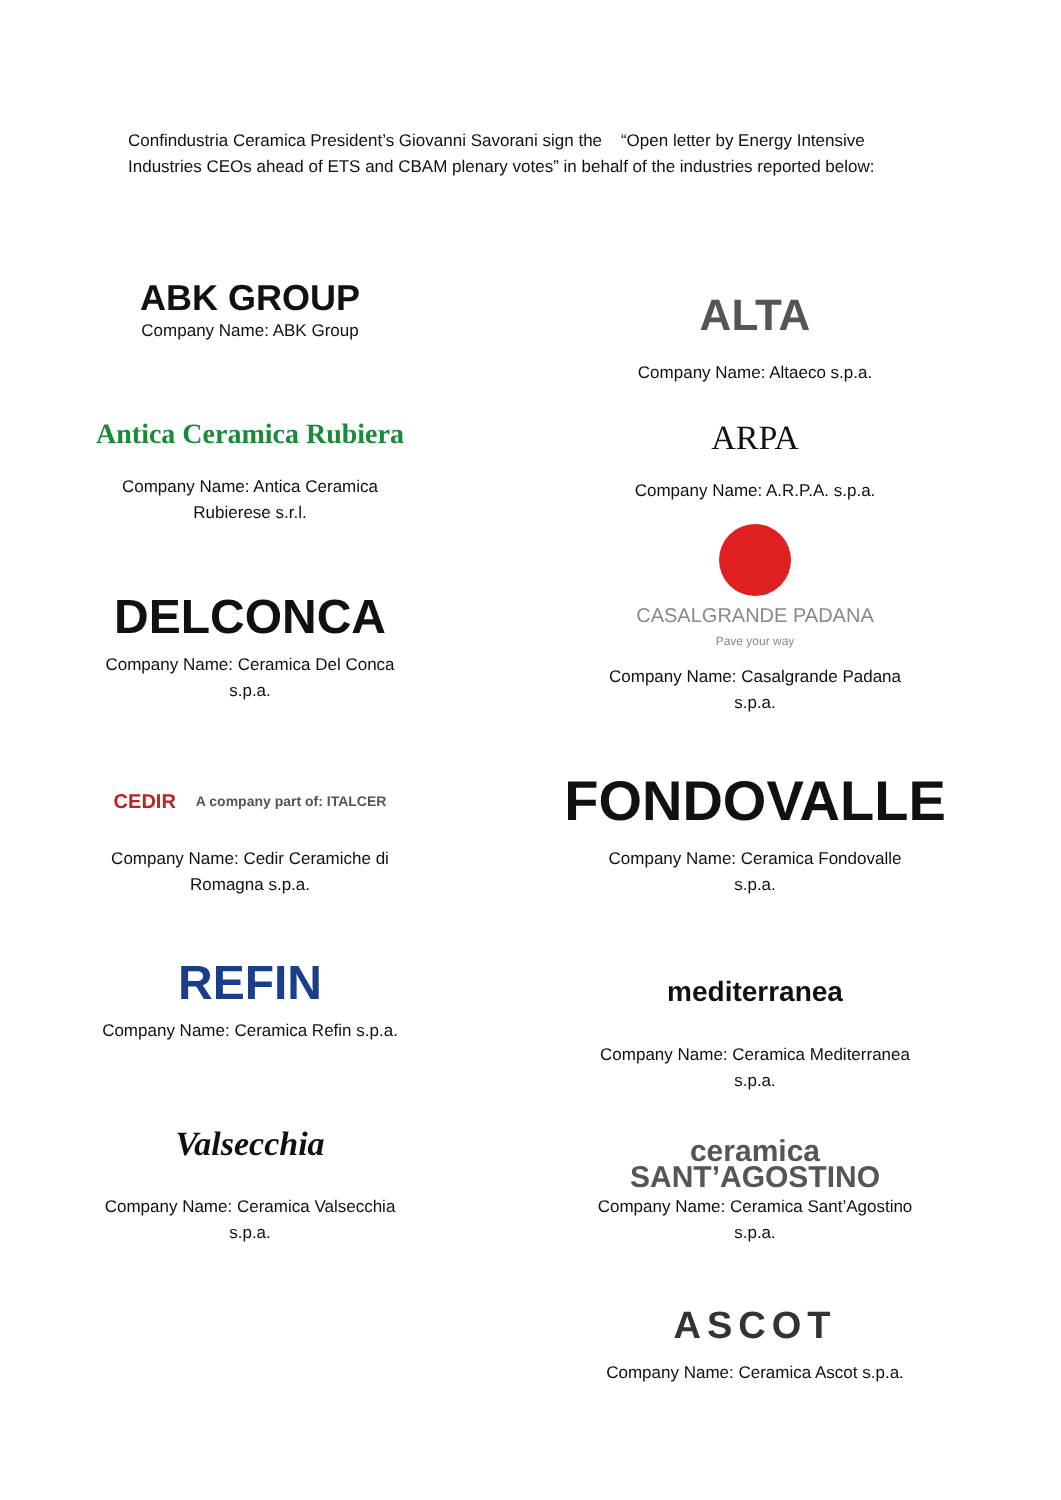Confindustria Ceramica President’s Giovanni Savorani sign the “Open letter by Energy Intensive Industries CEOs ahead of ETS and CBAM plenary votes” in behalf of the industries reported below:
ABK GROUP
Company Name: ABK Group
Antica Ceramica Rubiera
Company Name: Antica Ceramica Rubierese s.r.l.
DELCONCA
Company Name: Ceramica Del Conca s.p.a.
CEDIR A company part of: ITALCER
Company Name: Cedir Ceramiche di Romagna s.p.a.
REFIN
Company Name: Ceramica Refin s.p.a.
Valsecchia
Company Name: Ceramica Valsecchia s.p.a.
ALTA
Company Name: Altaeco s.p.a.
ARPA
Company Name: A.R.P.A. s.p.a.
CASALGRANDE PADANA
Pave your way
Company Name: Casalgrande Padana s.p.a.
FONDOVALLE
Company Name: Ceramica Fondovalle s.p.a.
mediterranea
Company Name: Ceramica Mediterranea s.p.a.
ceramica SANT’AGOSTINO
Company Name: Ceramica Sant’Agostino s.p.a.
ASCOT
Company Name: Ceramica Ascot s.p.a.